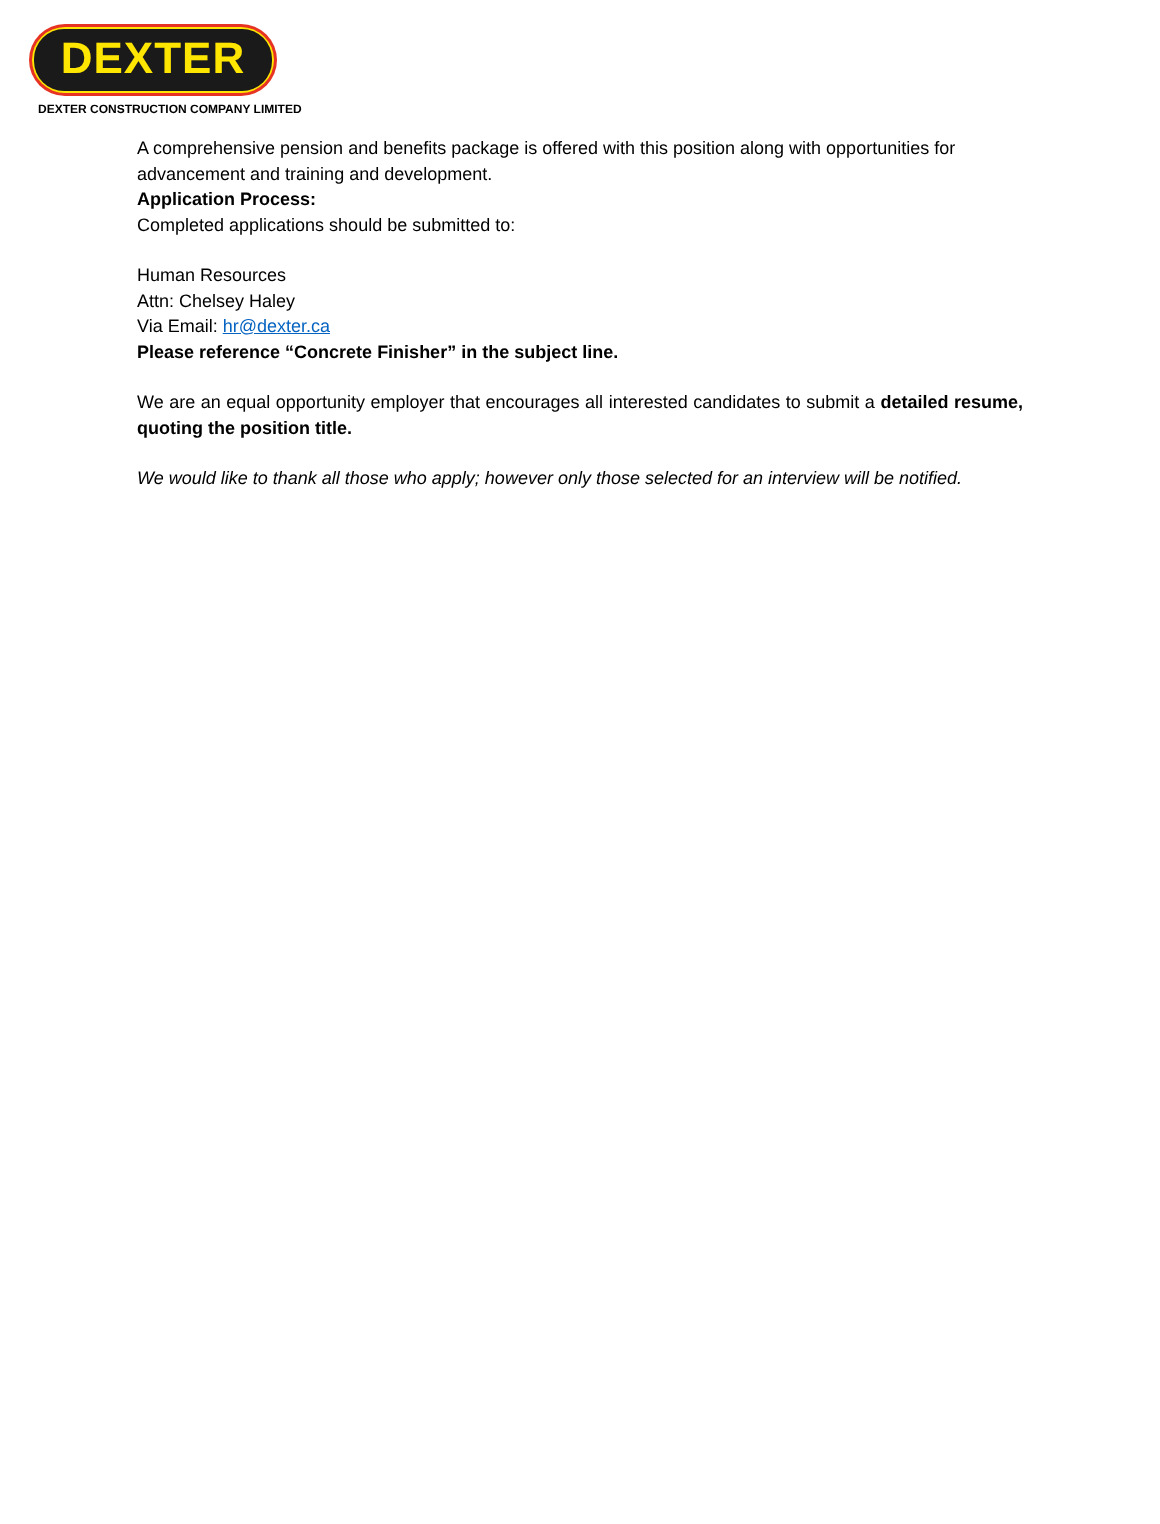DEXTER
DEXTER CONSTRUCTION COMPANY LIMITED
A comprehensive pension and benefits package is offered with this position along with opportunities for advancement and training and development.
Application Process:
Completed applications should be submitted to:
Human Resources
Attn: Chelsey Haley
Via Email: hr@dexter.ca
Please reference “Concrete Finisher” in the subject line.
We are an equal opportunity employer that encourages all interested candidates to submit a detailed resume, quoting the position title.
We would like to thank all those who apply; however only those selected for an interview will be notified.